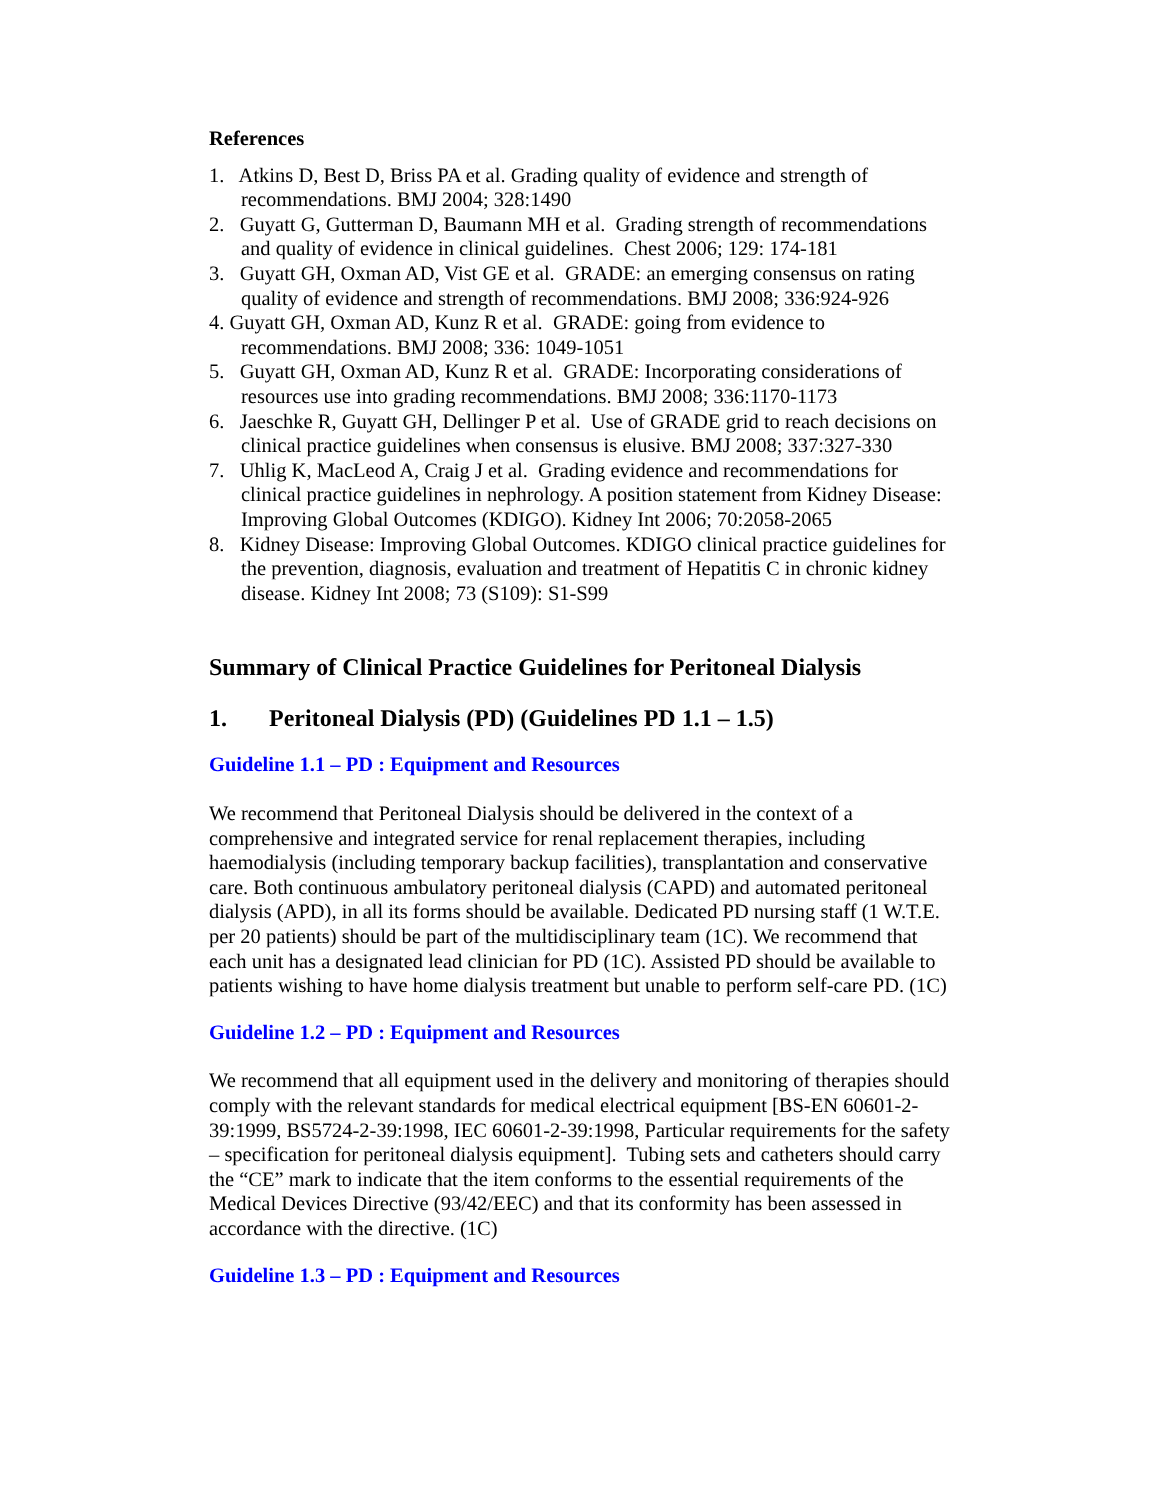References
1. Atkins D, Best D, Briss PA et al. Grading quality of evidence and strength of recommendations. BMJ 2004; 328:1490
2. Guyatt G, Gutterman D, Baumann MH et al. Grading strength of recommendations and quality of evidence in clinical guidelines. Chest 2006; 129: 174-181
3. Guyatt GH, Oxman AD, Vist GE et al. GRADE: an emerging consensus on rating quality of evidence and strength of recommendations. BMJ 2008; 336:924-926
4. Guyatt GH, Oxman AD, Kunz R et al. GRADE: going from evidence to recommendations. BMJ 2008; 336: 1049-1051
5. Guyatt GH, Oxman AD, Kunz R et al. GRADE: Incorporating considerations of resources use into grading recommendations. BMJ 2008; 336:1170-1173
6. Jaeschke R, Guyatt GH, Dellinger P et al. Use of GRADE grid to reach decisions on clinical practice guidelines when consensus is elusive. BMJ 2008; 337:327-330
7. Uhlig K, MacLeod A, Craig J et al. Grading evidence and recommendations for clinical practice guidelines in nephrology. A position statement from Kidney Disease: Improving Global Outcomes (KDIGO). Kidney Int 2006; 70:2058-2065
8. Kidney Disease: Improving Global Outcomes. KDIGO clinical practice guidelines for the prevention, diagnosis, evaluation and treatment of Hepatitis C in chronic kidney disease. Kidney Int 2008; 73 (S109): S1-S99
Summary of Clinical Practice Guidelines for Peritoneal Dialysis
1. Peritoneal Dialysis (PD) (Guidelines PD 1.1 – 1.5)
Guideline 1.1 – PD : Equipment and Resources
We recommend that Peritoneal Dialysis should be delivered in the context of a comprehensive and integrated service for renal replacement therapies, including haemodialysis (including temporary backup facilities), transplantation and conservative care. Both continuous ambulatory peritoneal dialysis (CAPD) and automated peritoneal dialysis (APD), in all its forms should be available. Dedicated PD nursing staff (1 W.T.E. per 20 patients) should be part of the multidisciplinary team (1C). We recommend that each unit has a designated lead clinician for PD (1C). Assisted PD should be available to patients wishing to have home dialysis treatment but unable to perform self-care PD. (1C)
Guideline 1.2 – PD : Equipment and Resources
We recommend that all equipment used in the delivery and monitoring of therapies should comply with the relevant standards for medical electrical equipment [BS-EN 60601-2-39:1999, BS5724-2-39:1998, IEC 60601-2-39:1998, Particular requirements for the safety – specification for peritoneal dialysis equipment]. Tubing sets and catheters should carry the “CE” mark to indicate that the item conforms to the essential requirements of the Medical Devices Directive (93/42/EEC) and that its conformity has been assessed in accordance with the directive. (1C)
Guideline 1.3 – PD : Equipment and Resources